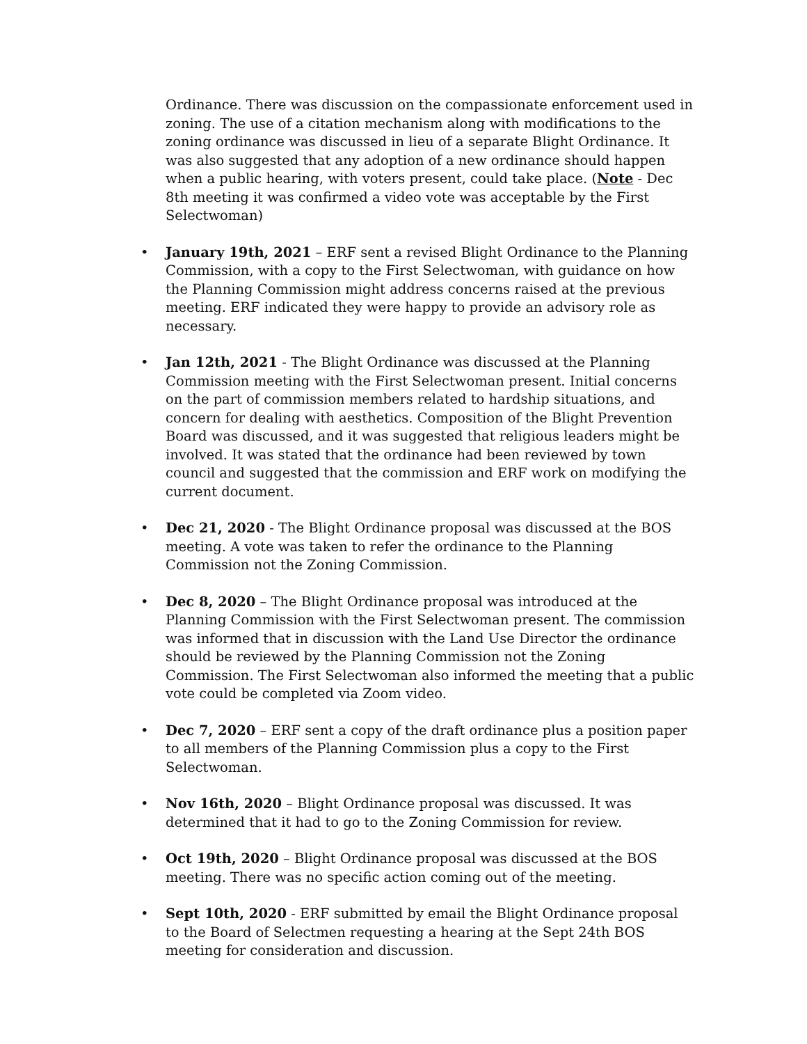Ordinance. There was discussion on the compassionate enforcement used in zoning. The use of a citation mechanism along with modifications to the zoning ordinance was discussed in lieu of a separate Blight Ordinance. It was also suggested that any adoption of a new ordinance should happen when a public hearing, with voters present, could take place. (Note - Dec 8th meeting it was confirmed a video vote was acceptable by the First Selectwoman)
• January 19th, 2021 – ERF sent a revised Blight Ordinance to the Planning Commission, with a copy to the First Selectwoman, with guidance on how the Planning Commission might address concerns raised at the previous meeting. ERF indicated they were happy to provide an advisory role as necessary.
• Jan 12th, 2021 - The Blight Ordinance was discussed at the Planning Commission meeting with the First Selectwoman present. Initial concerns on the part of commission members related to hardship situations, and concern for dealing with aesthetics. Composition of the Blight Prevention Board was discussed, and it was suggested that religious leaders might be involved. It was stated that the ordinance had been reviewed by town council and suggested that the commission and ERF work on modifying the current document.
• Dec 21, 2020 - The Blight Ordinance proposal was discussed at the BOS meeting. A vote was taken to refer the ordinance to the Planning Commission not the Zoning Commission.
• Dec 8, 2020 – The Blight Ordinance proposal was introduced at the Planning Commission with the First Selectwoman present. The commission was informed that in discussion with the Land Use Director the ordinance should be reviewed by the Planning Commission not the Zoning Commission. The First Selectwoman also informed the meeting that a public vote could be completed via Zoom video.
• Dec 7, 2020 – ERF sent a copy of the draft ordinance plus a position paper to all members of the Planning Commission plus a copy to the First Selectwoman.
• Nov 16th, 2020 – Blight Ordinance proposal was discussed. It was determined that it had to go to the Zoning Commission for review.
• Oct 19th, 2020 – Blight Ordinance proposal was discussed at the BOS meeting. There was no specific action coming out of the meeting.
• Sept 10th, 2020 - ERF submitted by email the Blight Ordinance proposal to the Board of Selectmen requesting a hearing at the Sept 24th BOS meeting for consideration and discussion.